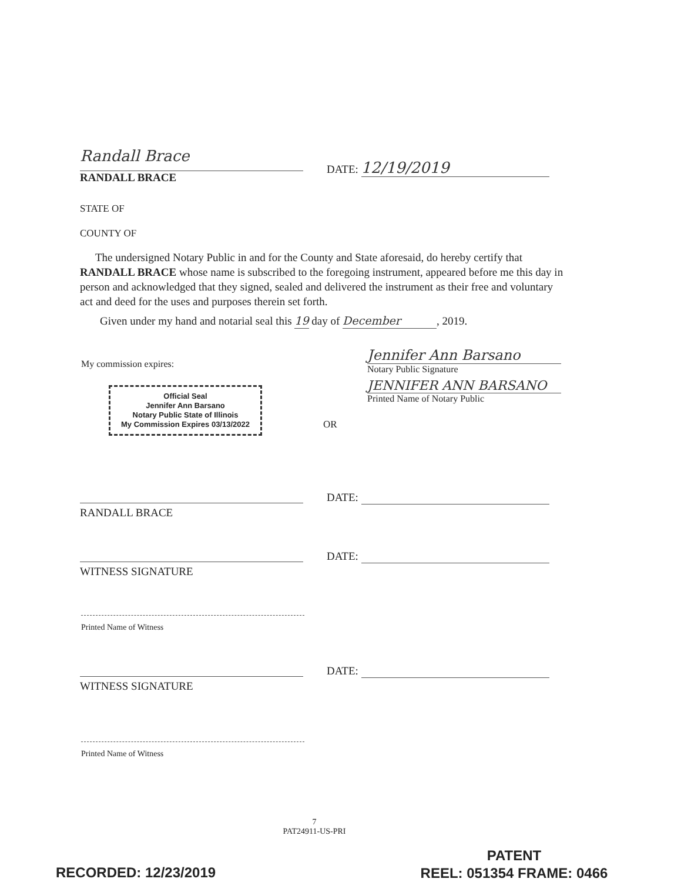Randall Brace
RANDALL BRACE
DATE: 12/19/2019
STATE OF
COUNTY OF
The undersigned Notary Public in and for the County and State aforesaid, do hereby certify that RANDALL BRACE whose name is subscribed to the foregoing instrument, appeared before me this day in person and acknowledged that they signed, sealed and delivered the instrument as their free and voluntary act and deed for the uses and purposes therein set forth.
Given under my hand and notarial seal this 19 day of December, 2019.
My commission expires:
Official Seal
Jennifer Ann Barsano
Notary Public State of Illinois
My Commission Expires 03/13/2022
Jennifer Ann Barsano
Notary Public Signature
JENNIFER ANN BARSANO
Printed Name of Notary Public
OR
RANDALL BRACE DATE:
WITNESS SIGNATURE DATE:
Printed Name of Witness
WITNESS SIGNATURE DATE:
Printed Name of Witness
7
PAT24911-US-PRI
PATENT
REEL: 051354 FRAME: 0466
RECORDED: 12/23/2019